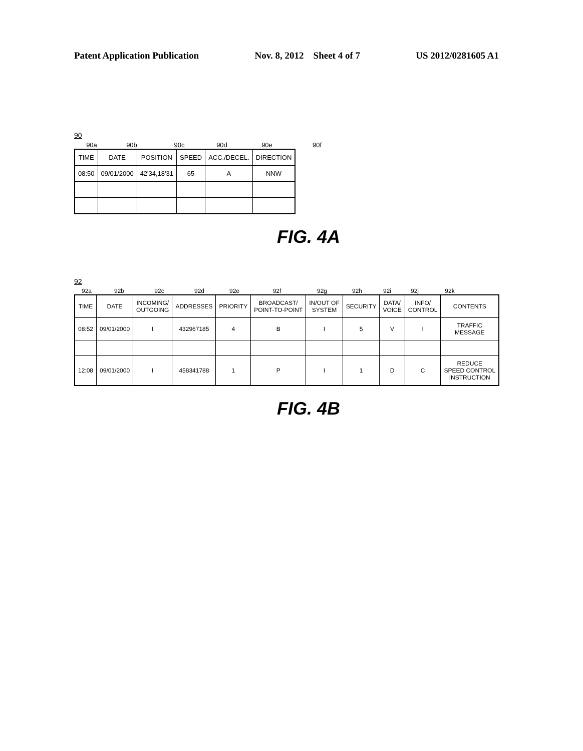Patent Application Publication Nov. 8, 2012 Sheet 4 of 7 US 2012/0281605 A1
90
90a 90b 90c 90d 90e 90f
| TIME | DATE | POSITION | SPEED | ACC./DECEL. | DIRECTION |
| --- | --- | --- | --- | --- | --- |
| 08:50 | 09/01/2000 | 42'34,18'31 | 65 | A | NNW |
FIG. 4A
92
92a 92b 92c 92d 92e 92f 92g 92h 92i 92j 92k
| TIME | DATE | INCOMING/ OUTGOING | ADDRESSES | PRIORITY | BROADCAST/ POINT-TO-POINT | IN/OUT OF SYSTEM | SECURITY | DATA/ VOICE | INFO/ CONTROL | CONTENTS |
| --- | --- | --- | --- | --- | --- | --- | --- | --- | --- | --- |
| 08:52 | 09/01/2000 | I | 432967185 | 4 | B | I | 5 | V | I | TRAFFIC MESSAGE |
| 12:08 | 09/01/2000 | I | 458341788 | 1 | P | I | 1 | D | C | REDUCE SPEED CONTROL INSTRUCTION |
FIG. 4B